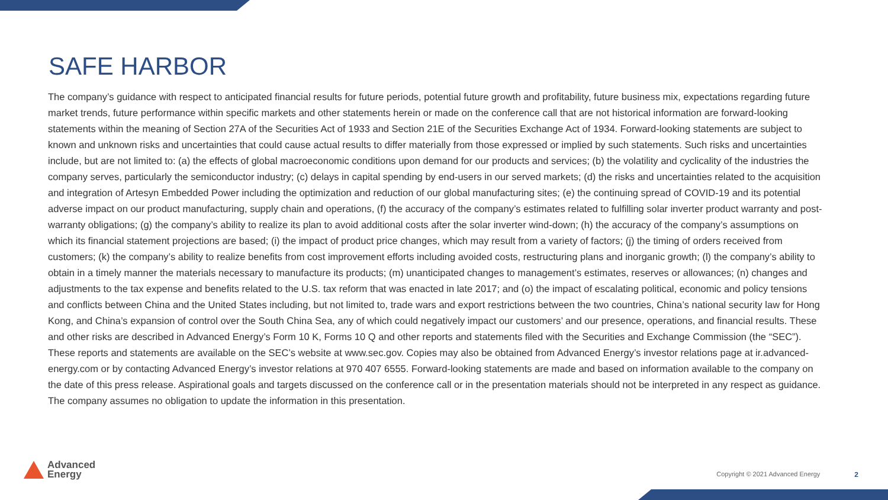SAFE HARBOR
The company’s guidance with respect to anticipated financial results for future periods, potential future growth and profitability, future business mix, expectations regarding future market trends, future performance within specific markets and other statements herein or made on the conference call that are not historical information are forward-looking statements within the meaning of Section 27A of the Securities Act of 1933 and Section 21E of the Securities Exchange Act of 1934. Forward-looking statements are subject to known and unknown risks and uncertainties that could cause actual results to differ materially from those expressed or implied by such statements. Such risks and uncertainties include, but are not limited to: (a) the effects of global macroeconomic conditions upon demand for our products and services; (b) the volatility and cyclicality of the industries the company serves, particularly the semiconductor industry; (c) delays in capital spending by end-users in our served markets; (d) the risks and uncertainties related to the acquisition and integration of Artesyn Embedded Power including the optimization and reduction of our global manufacturing sites; (e) the continuing spread of COVID-19 and its potential adverse impact on our product manufacturing, supply chain and operations, (f) the accuracy of the company’s estimates related to fulfilling solar inverter product warranty and post-warranty obligations; (g) the company’s ability to realize its plan to avoid additional costs after the solar inverter wind-down; (h) the accuracy of the company’s assumptions on which its financial statement projections are based; (i) the impact of product price changes, which may result from a variety of factors; (j) the timing of orders received from customers; (k) the company’s ability to realize benefits from cost improvement efforts including avoided costs, restructuring plans and inorganic growth; (l) the company’s ability to obtain in a timely manner the materials necessary to manufacture its products; (m) unanticipated changes to management’s estimates, reserves or allowances; (n) changes and adjustments to the tax expense and benefits related to the U.S. tax reform that was enacted in late 2017; and (o) the impact of escalating political, economic and policy tensions and conflicts between China and the United States including, but not limited to, trade wars and export restrictions between the two countries, China’s national security law for Hong Kong, and China’s expansion of control over the South China Sea, any of which could negatively impact our customers’ and our presence, operations, and financial results. These and other risks are described in Advanced Energy’s Form 10 K, Forms 10 Q and other reports and statements filed with the Securities and Exchange Commission (the “SEC”). These reports and statements are available on the SEC’s website at www.sec.gov. Copies may also be obtained from Advanced Energy’s investor relations page at ir.advanced-energy.com or by contacting Advanced Energy’s investor relations at 970 407 6555. Forward-looking statements are made and based on information available to the company on the date of this press release. Aspirational goals and targets discussed on the conference call or in the presentation materials should not be interpreted in any respect as guidance. The company assumes no obligation to update the information in this presentation.
Advanced
Energy
Copyright © 2021 Advanced Energy 2